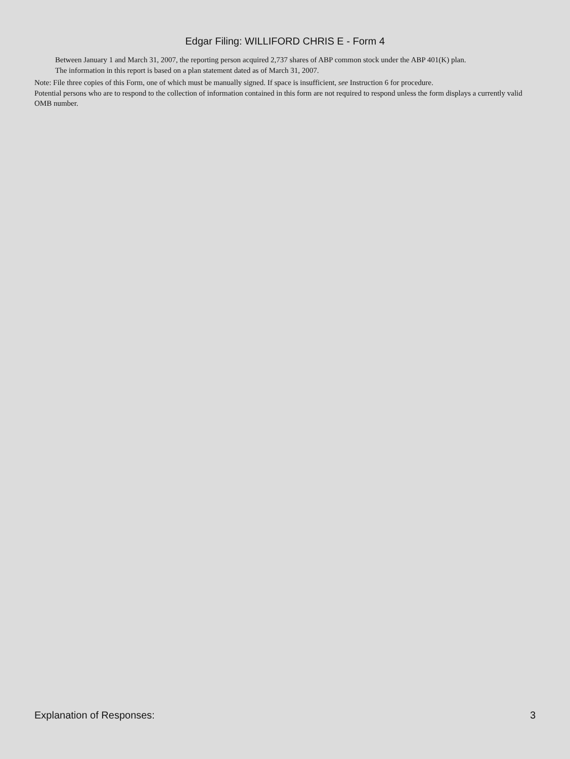Edgar Filing: WILLIFORD CHRIS E - Form 4
Between January 1 and March 31, 2007, the reporting person acquired 2,737 shares of ABP common stock under the ABP 401(K) plan.
The information in this report is based on a plan statement dated as of March 31, 2007.
Note: File three copies of this Form, one of which must be manually signed. If space is insufficient, see Instruction 6 for procedure.
Potential persons who are to respond to the collection of information contained in this form are not required to respond unless the form displays a currently valid OMB number.
Explanation of Responses: 3